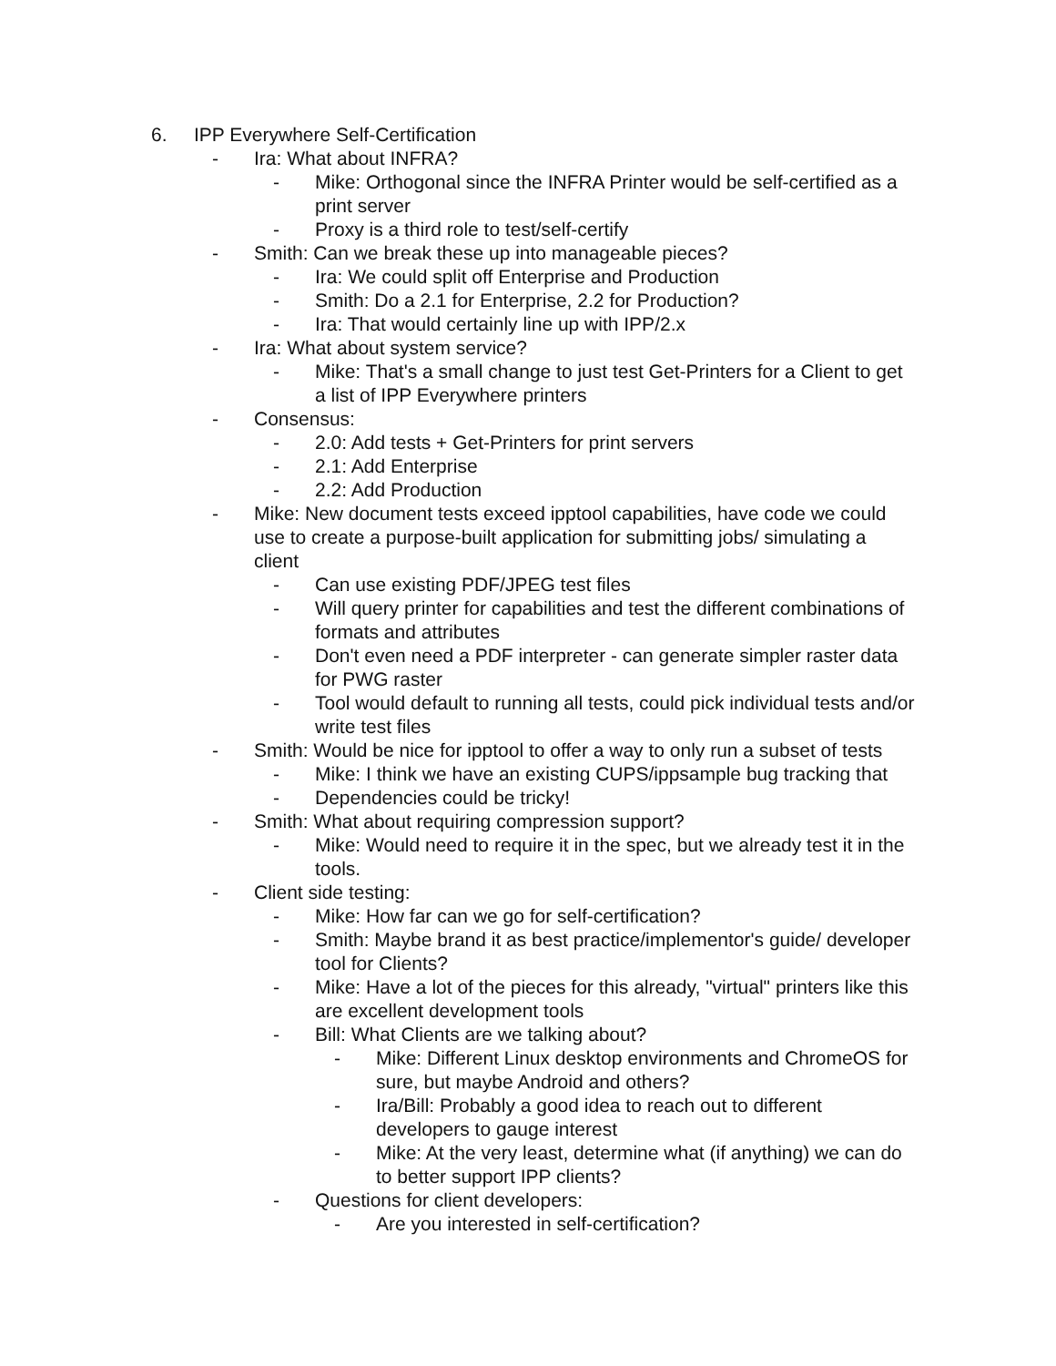6. IPP Everywhere Self-Certification
- Ira: What about INFRA?
- Mike: Orthogonal since the INFRA Printer would be self-certified as a print server
- Proxy is a third role to test/self-certify
- Smith: Can we break these up into manageable pieces?
- Ira: We could split off Enterprise and Production
- Smith: Do a 2.1 for Enterprise, 2.2 for Production?
- Ira: That would certainly line up with IPP/2.x
- Ira: What about system service?
- Mike: That's a small change to just test Get-Printers for a Client to get a list of IPP Everywhere printers
- Consensus:
- 2.0: Add tests + Get-Printers for print servers
- 2.1: Add Enterprise
- 2.2: Add Production
- Mike: New document tests exceed ipptool capabilities, have code we could use to create a purpose-built application for submitting jobs/ simulating a client
- Can use existing PDF/JPEG test files
- Will query printer for capabilities and test the different combinations of formats and attributes
- Don't even need a PDF interpreter - can generate simpler raster data for PWG raster
- Tool would default to running all tests, could pick individual tests and/or write test files
- Smith: Would be nice for ipptool to offer a way to only run a subset of tests
- Mike: I think we have an existing CUPS/ippsample bug tracking that
- Dependencies could be tricky!
- Smith: What about requiring compression support?
- Mike: Would need to require it in the spec, but we already test it in the tools.
- Client side testing:
- Mike: How far can we go for self-certification?
- Smith: Maybe brand it as best practice/implementor's guide/ developer tool for Clients?
- Mike: Have a lot of the pieces for this already, "virtual" printers like this are excellent development tools
- Bill: What Clients are we talking about?
- Mike: Different Linux desktop environments and ChromeOS for sure, but maybe Android and others?
- Ira/Bill: Probably a good idea to reach out to different developers to gauge interest
- Mike: At the very least, determine what (if anything) we can do to better support IPP clients?
- Questions for client developers:
- Are you interested in self-certification?